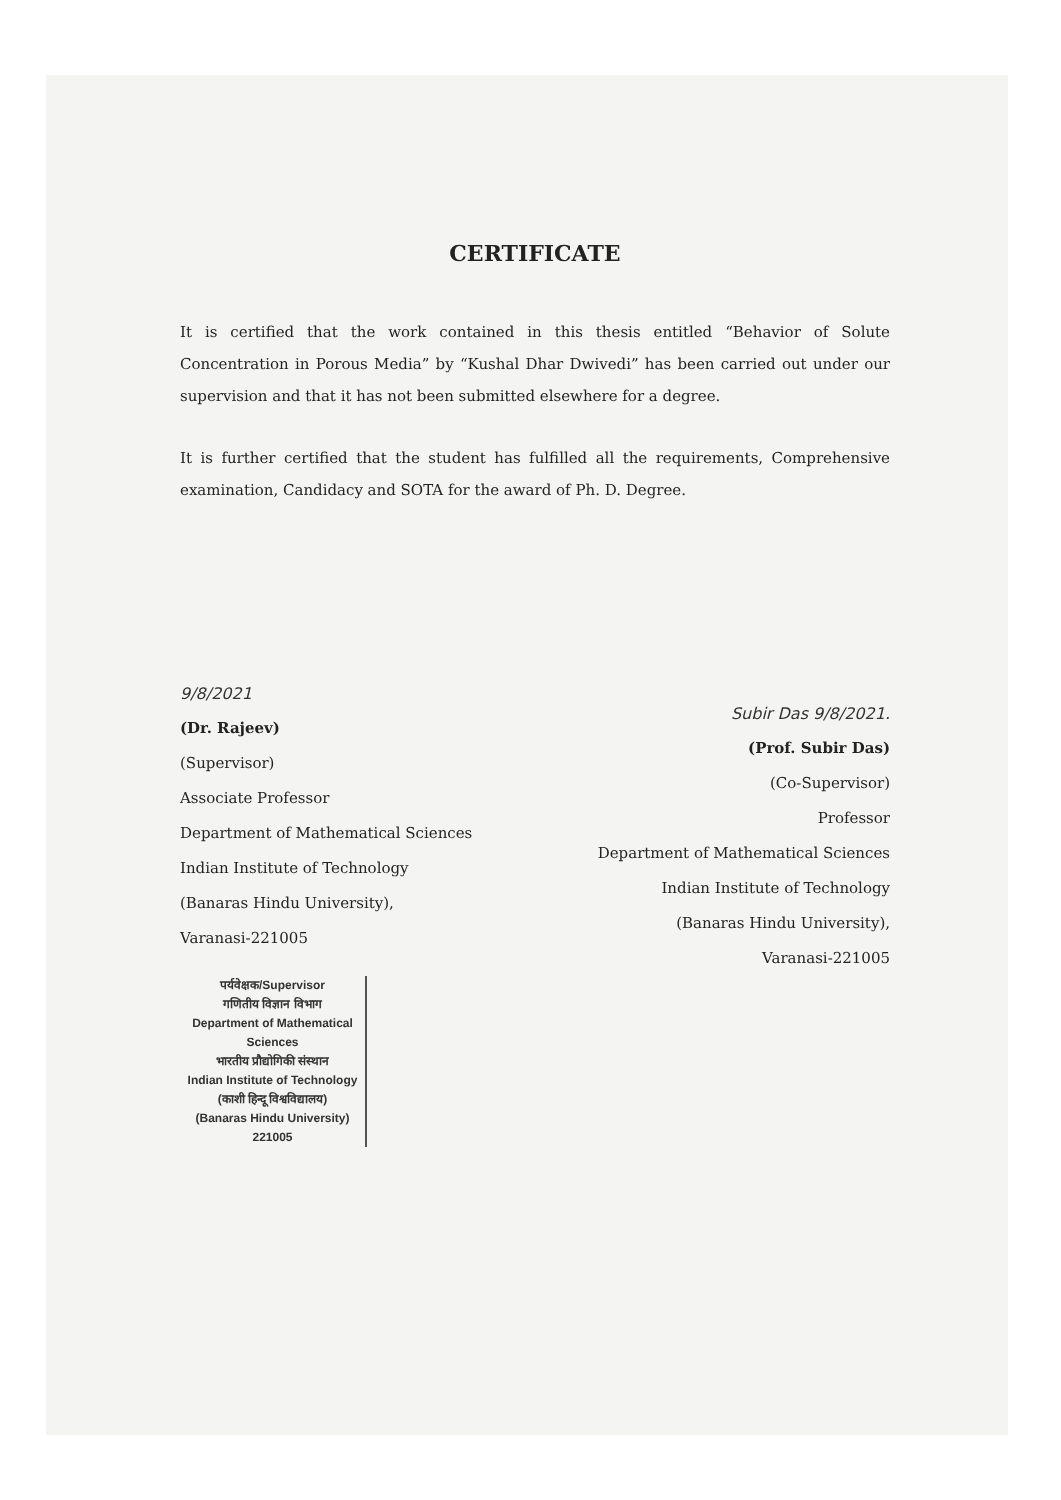CERTIFICATE
It is certified that the work contained in this thesis entitled “Behavior of Solute Concentration in Porous Media” by “Kushal Dhar Dwivedi” has been carried out under our supervision and that it has not been submitted elsewhere for a degree.
It is further certified that the student has fulfilled all the requirements, Comprehensive examination, Candidacy and SOTA for the award of Ph. D. Degree.
9/8/2021
(Dr. Rajeev)
(Supervisor)
Associate Professor
Department of Mathematical Sciences
Indian Institute of Technology
(Banaras Hindu University),
Varanasi-221005
पर्यवेक्षक/Supervisor
गणितीय विज्ञान विभाग
Department of Mathematical Sciences
भारतीय प्रौद्योगिकी संस्थान
Indian Institute of Technology
(काशी हिन्दू विश्वविद्यालय)
(Banaras Hindu University) 221005
Subir Das 9/8/2021.
(Prof. Subir Das)
(Co-Supervisor)
Professor
Department of Mathematical Sciences
Indian Institute of Technology
(Banaras Hindu University),
Varanasi-221005